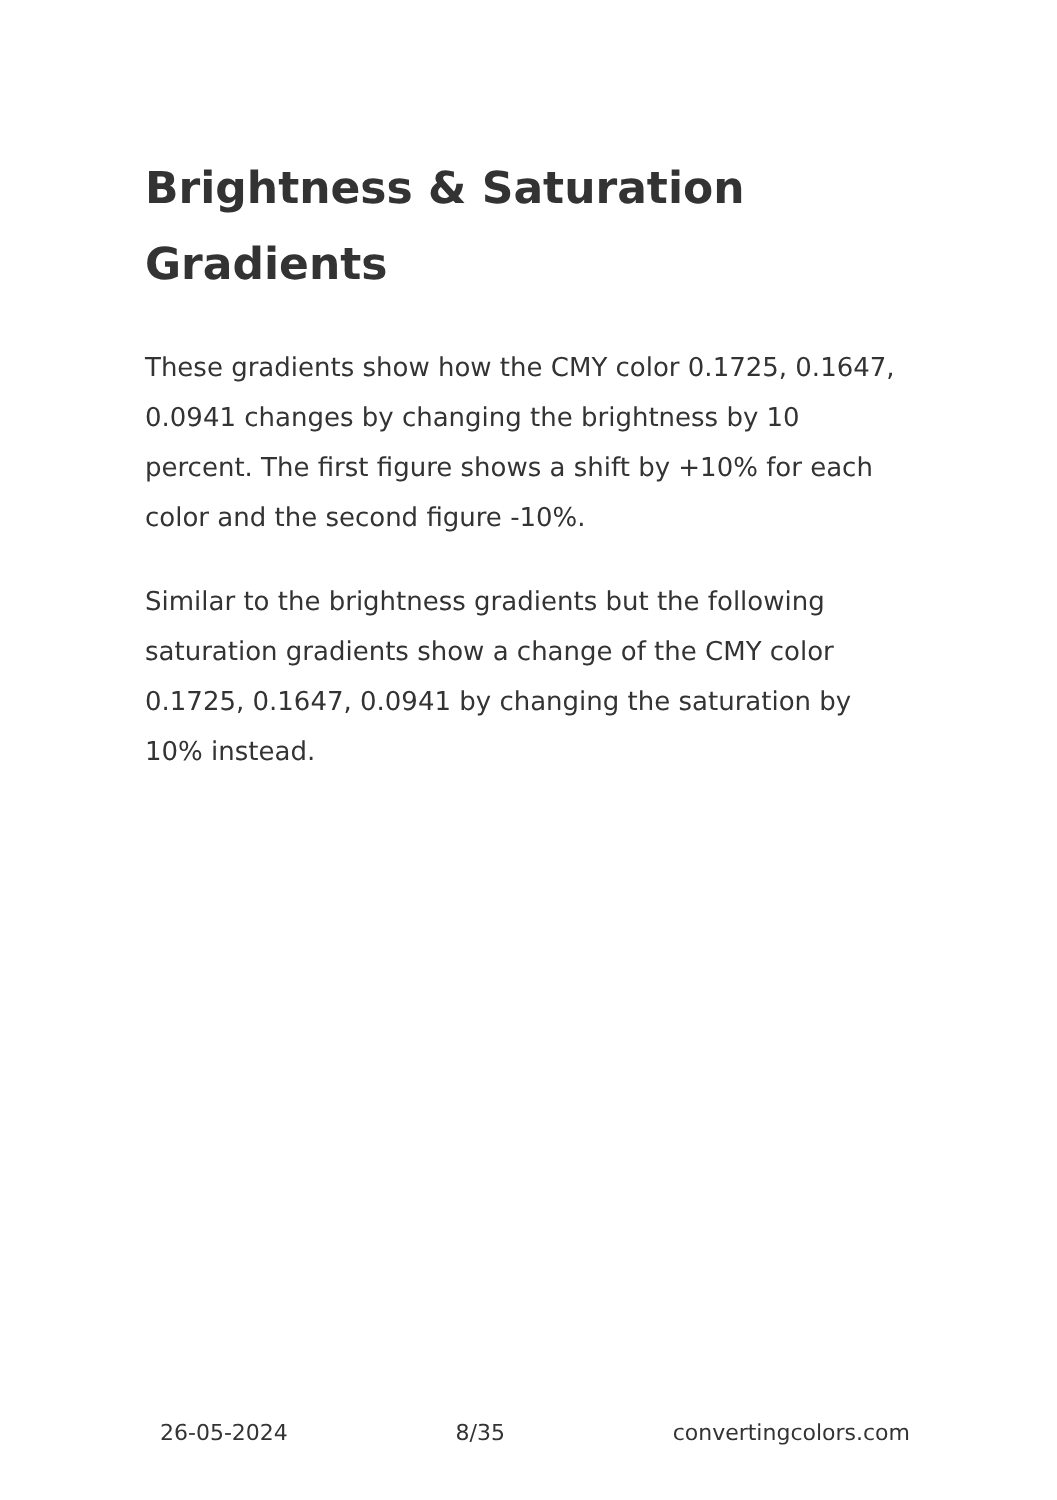Brightness & Saturation Gradients
These gradients show how the CMY color 0.1725, 0.1647, 0.0941 changes by changing the brightness by 10 percent. The first figure shows a shift by +10% for each color and the second figure -10%.
Similar to the brightness gradients but the following saturation gradients show a change of the CMY color 0.1725, 0.1647, 0.0941 by changing the saturation by 10% instead.
26-05-2024 8/35 convertingcolors.com